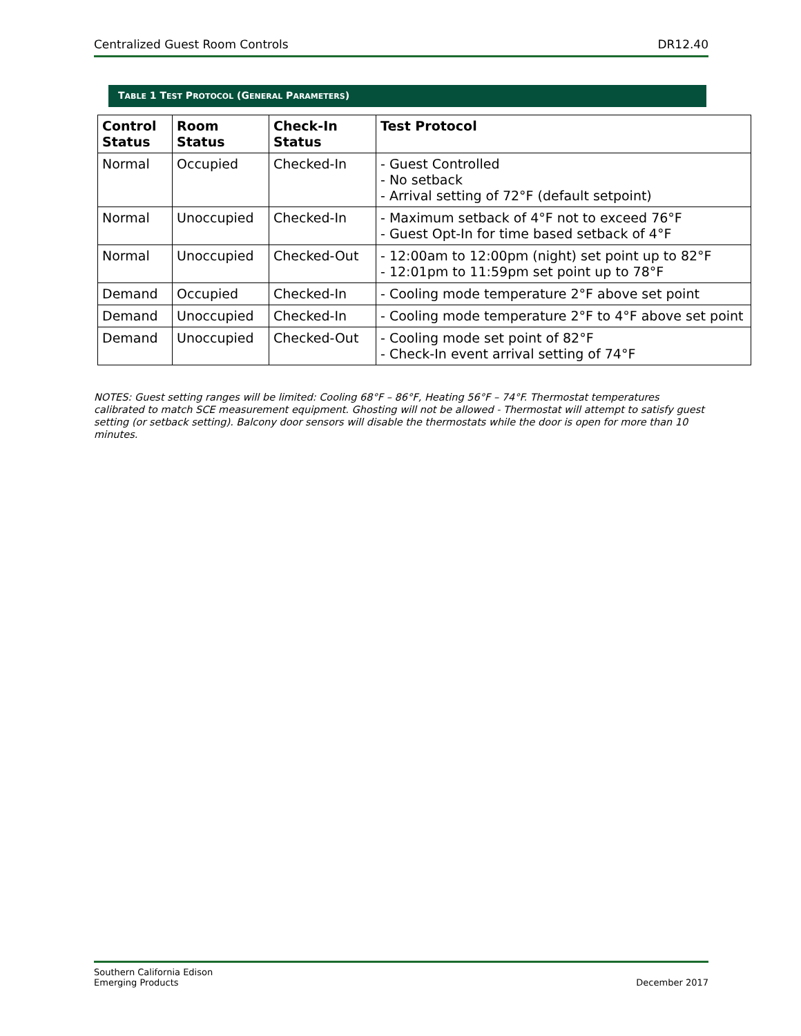Centralized Guest Room Controls DR12.40
TABLE 1 TEST PROTOCOL (GENERAL PARAMETERS)
| Control Status | Room Status | Check-In Status | Test Protocol |
| --- | --- | --- | --- |
| Normal | Occupied | Checked-In | - Guest Controlled - No setback - Arrival setting of 72°F (default setpoint) |
| Normal | Unoccupied | Checked-In | - Maximum setback of 4°F not to exceed 76°F - Guest Opt-In for time based setback of 4°F |
| Normal | Unoccupied | Checked-Out | - 12:00am to 12:00pm (night) set point up to 82°F - 12:01pm to 11:59pm set point up to 78°F |
| Demand | Occupied | Checked-In | - Cooling mode temperature 2°F above set point |
| Demand | Unoccupied | Checked-In | - Cooling mode temperature 2°F to 4°F above set point |
| Demand | Unoccupied | Checked-Out | - Cooling mode set point of 82°F - Check-In event arrival setting of 74°F |
NOTES: Guest setting ranges will be limited: Cooling 68°F – 86°F, Heating 56°F – 74°F. Thermostat temperatures calibrated to match SCE measurement equipment. Ghosting will not be allowed - Thermostat will attempt to satisfy guest setting (or setback setting). Balcony door sensors will disable the thermostats while the door is open for more than 10 minutes.
Southern California Edison
Emerging Products December 2017